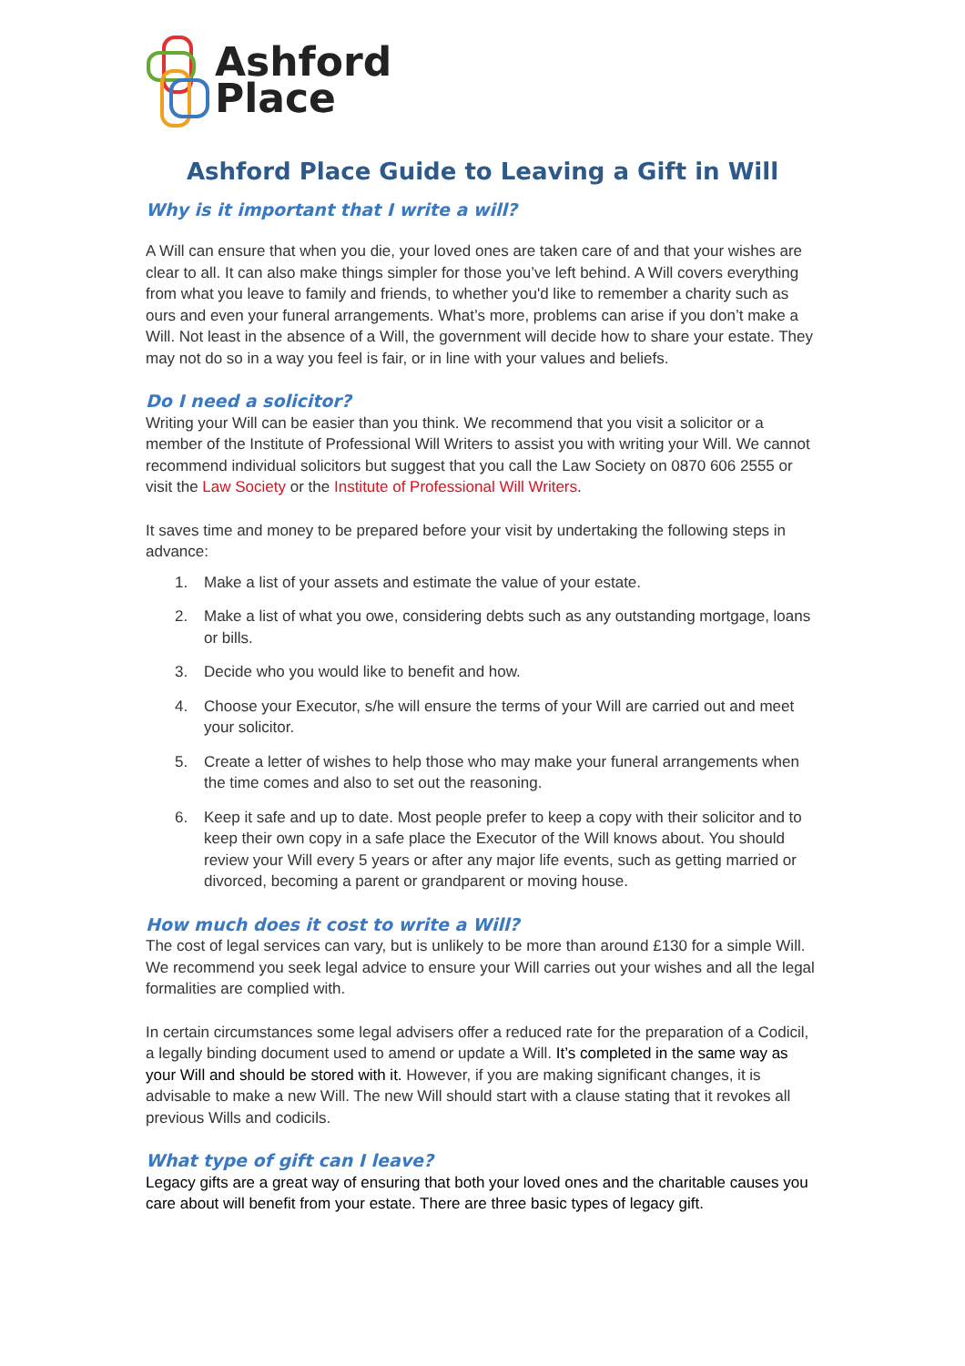Ashford
Place
Ashford Place Guide to Leaving a Gift in Will
Why is it important that I write a will?
A Will can ensure that when you die, your loved ones are taken care of and that your wishes are clear to all. It can also make things simpler for those you’ve left behind. A Will covers everything from what you leave to family and friends, to whether you'd like to remember a charity such as ours and even your funeral arrangements. What’s more, problems can arise if you don’t make a Will. Not least in the absence of a Will, the government will decide how to share your estate. They may not do so in a way you feel is fair, or in line with your values and beliefs.
Do I need a solicitor?
Writing your Will can be easier than you think. We recommend that you visit a solicitor or a member of the Institute of Professional Will Writers to assist you with writing your Will. We cannot recommend individual solicitors but suggest that you call the Law Society on 0870 606 2555 or visit the Law Society or the Institute of Professional Will Writers.
It saves time and money to be prepared before your visit by undertaking the following steps in advance:
1. Make a list of your assets and estimate the value of your estate.
2. Make a list of what you owe, considering debts such as any outstanding mortgage, loans or bills.
3. Decide who you would like to benefit and how.
4. Choose your Executor, s/he will ensure the terms of your Will are carried out and meet your solicitor.
5. Create a letter of wishes to help those who may make your funeral arrangements when the time comes and also to set out the reasoning.
6. Keep it safe and up to date. Most people prefer to keep a copy with their solicitor and to keep their own copy in a safe place the Executor of the Will knows about. You should review your Will every 5 years or after any major life events, such as getting married or divorced, becoming a parent or grandparent or moving house.
How much does it cost to write a Will?
The cost of legal services can vary, but is unlikely to be more than around £130 for a simple Will. We recommend you seek legal advice to ensure your Will carries out your wishes and all the legal formalities are complied with.
In certain circumstances some legal advisers offer a reduced rate for the preparation of a Codicil, a legally binding document used to amend or update a Will. It’s completed in the same way as your Will and should be stored with it. However, if you are making significant changes, it is advisable to make a new Will. The new Will should start with a clause stating that it revokes all previous Wills and codicils.
What type of gift can I leave?
Legacy gifts are a great way of ensuring that both your loved ones and the charitable causes you care about will benefit from your estate. There are three basic types of legacy gift.